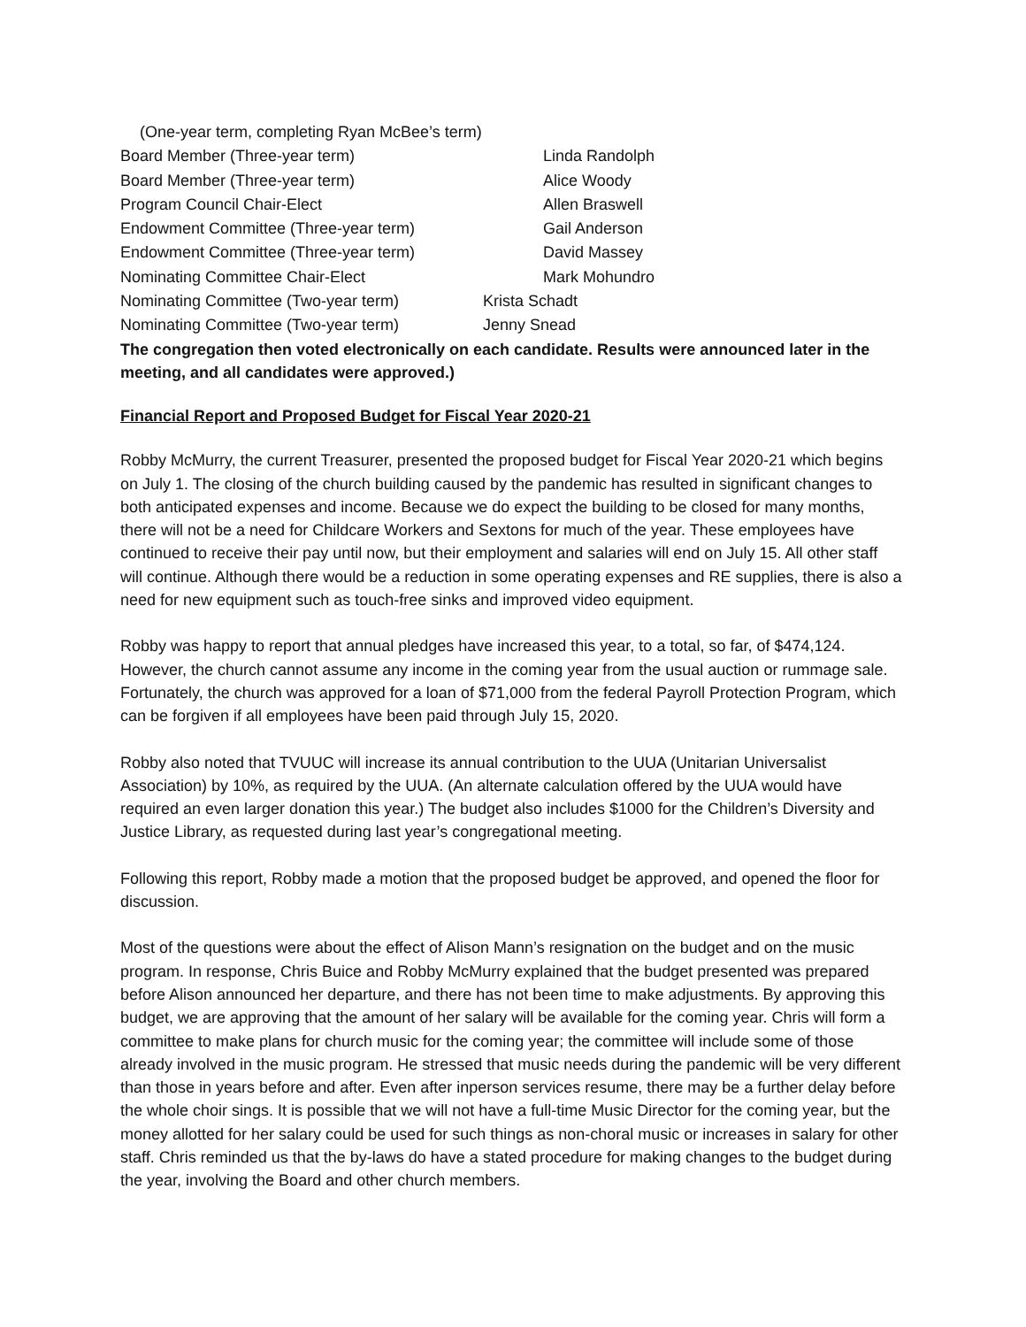(One-year term, completing Ryan McBee’s term)
Board Member (Three-year term) Linda Randolph
Board Member (Three-year term) Alice Woody
Program Council Chair-Elect Allen Braswell
Endowment Committee (Three-year term) Gail Anderson
Endowment Committee (Three-year term) David Massey
Nominating Committee Chair-Elect Mark Mohundro
Nominating Committee (Two-year term) Krista Schadt
Nominating Committee (Two-year term) Jenny Snead
The congregation then voted electronically on each candidate. Results were announced later in the meeting, and all candidates were approved.)
Financial Report and Proposed Budget for Fiscal Year 2020-21
Robby McMurry, the current Treasurer, presented the proposed budget for Fiscal Year 2020-21 which begins on July 1. The closing of the church building caused by the pandemic has resulted in significant changes to both anticipated expenses and income. Because we do expect the building to be closed for many months, there will not be a need for Childcare Workers and Sextons for much of the year. These employees have continued to receive their pay until now, but their employment and salaries will end on July 15. All other staff will continue. Although there would be a reduction in some operating expenses and RE supplies, there is also a need for new equipment such as touch-free sinks and improved video equipment.
Robby was happy to report that annual pledges have increased this year, to a total, so far, of $474,124. However, the church cannot assume any income in the coming year from the usual auction or rummage sale. Fortunately, the church was approved for a loan of $71,000 from the federal Payroll Protection Program, which can be forgiven if all employees have been paid through July 15, 2020.
Robby also noted that TVUUC will increase its annual contribution to the UUA (Unitarian Universalist Association) by 10%, as required by the UUA. (An alternate calculation offered by the UUA would have required an even larger donation this year.) The budget also includes $1000 for the Children’s Diversity and Justice Library, as requested during last year’s congregational meeting.
Following this report, Robby made a motion that the proposed budget be approved, and opened the floor for discussion.
Most of the questions were about the effect of Alison Mann’s resignation on the budget and on the music program. In response, Chris Buice and Robby McMurry explained that the budget presented was prepared before Alison announced her departure, and there has not been time to make adjustments. By approving this budget, we are approving that the amount of her salary will be available for the coming year. Chris will form a committee to make plans for church music for the coming year; the committee will include some of those already involved in the music program. He stressed that music needs during the pandemic will be very different than those in years before and after. Even after inperson services resume, there may be a further delay before the whole choir sings. It is possible that we will not have a full-time Music Director for the coming year, but the money allotted for her salary could be used for such things as non-choral music or increases in salary for other staff. Chris reminded us that the by-laws do have a stated procedure for making changes to the budget during the year, involving the Board and other church members.